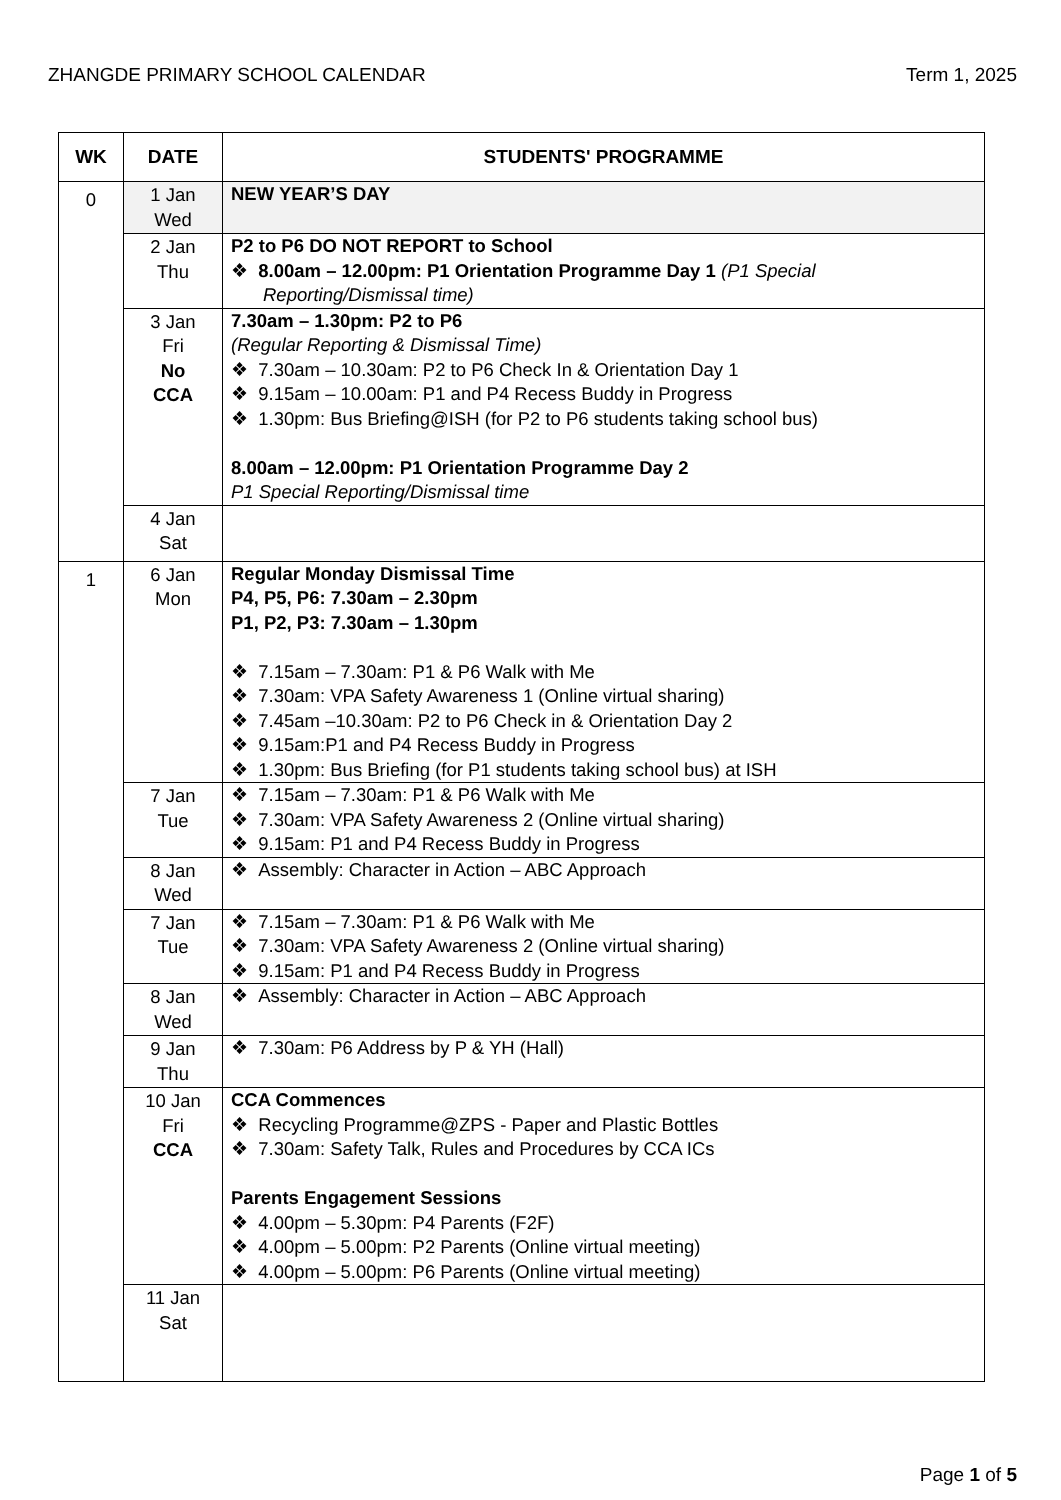ZHANGDE PRIMARY SCHOOL CALENDAR Term 1, 2025
| WK | DATE | STUDENTS' PROGRAMME |
| --- | --- | --- |
| 0 | 1 Jan Wed | NEW YEAR’S DAY |
| | 2 Jan Thu | P2 to P6 DO NOT REPORT to School ❖ 8.00am – 12.00pm: P1 Orientation Programme Day 1 (P1 Special Reporting/Dismissal time) |
| | 3 Jan Fri No CCA | 7.30am – 1.30pm: P2 to P6 (Regular Reporting & Dismissal Time) ❖ 7.30am – 10.30am: P2 to P6 Check In & Orientation Day 1 ❖ 9.15am – 10.00am: P1 and P4 Recess Buddy in Progress ❖ 1.30pm: Bus Briefing@ISH (for P2 to P6 students taking school bus) 8.00am – 12.00pm: P1 Orientation Programme Day 2 P1 Special Reporting/Dismissal time |
| | 4 Jan Sat | |
| 1 | 6 Jan Mon | Regular Monday Dismissal Time P4, P5, P6: 7.30am – 2.30pm P1, P2, P3: 7.30am – 1.30pm ❖ 7.15am – 7.30am: P1 & P6 Walk with Me ❖ 7.30am: VPA Safety Awareness 1 (Online virtual sharing) ❖ 7.45am –10.30am: P2 to P6 Check in & Orientation Day 2 ❖ 9.15am:P1 and P4 Recess Buddy in Progress ❖ 1.30pm: Bus Briefing (for P1 students taking school bus) at ISH |
| | 7 Jan Tue | ❖ 7.15am – 7.30am: P1 & P6 Walk with Me ❖ 7.30am: VPA Safety Awareness 2 (Online virtual sharing) ❖ 9.15am: P1 and P4 Recess Buddy in Progress |
| | 8 Jan Wed | ❖ Assembly: Character in Action – ABC Approach |
| | 7 Jan Tue | ❖ 7.15am – 7.30am: P1 & P6 Walk with Me ❖ 7.30am: VPA Safety Awareness 2 (Online virtual sharing) ❖ 9.15am: P1 and P4 Recess Buddy in Progress |
| | 8 Jan Wed | ❖ Assembly: Character in Action – ABC Approach |
| | 9 Jan Thu | ❖ 7.30am: P6 Address by P & YH (Hall) |
| | 10 Jan Fri CCA | CCA Commences ❖ Recycling Programme@ZPS - Paper and Plastic Bottles ❖ 7.30am: Safety Talk, Rules and Procedures by CCA ICs Parents Engagement Sessions ❖ 4.00pm – 5.30pm: P4 Parents (F2F) ❖ 4.00pm – 5.00pm: P2 Parents (Online virtual meeting) ❖ 4.00pm – 5.00pm: P6 Parents (Online virtual meeting) |
| | 11 Jan Sat | |
Page 1 of 5